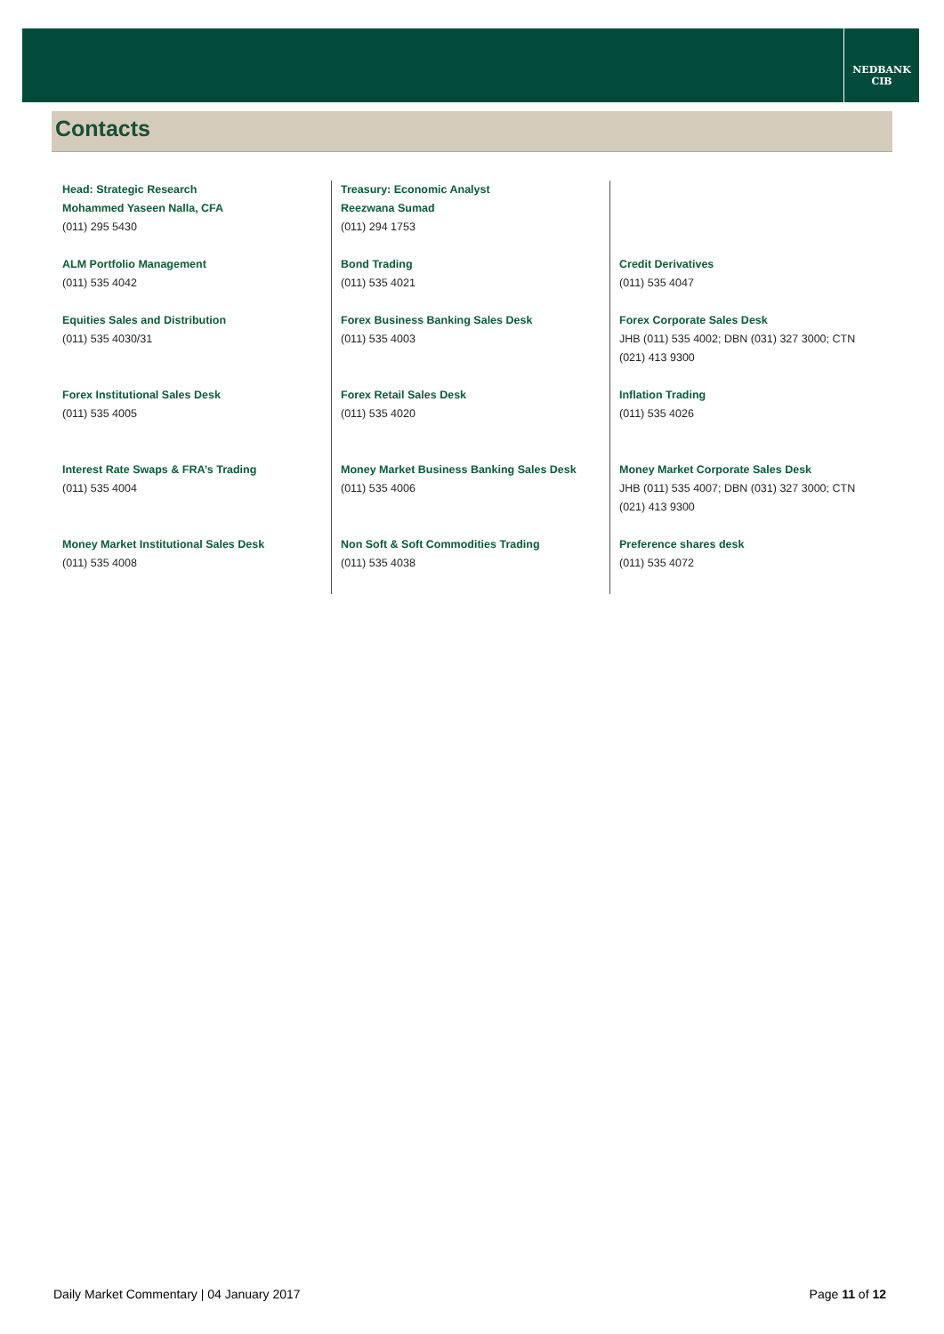NEDBANK
CIB
Contacts
| Head: Strategic Research Mohammed Yaseen Nalla, CFA (011) 295 5430 | Treasury: Economic Analyst Reezwana Sumad (011) 294 1753 | |
| ALM Portfolio Management (011) 535 4042 | Bond Trading (011) 535 4021 | Credit Derivatives (011) 535 4047 |
| Equities Sales and Distribution (011) 535 4030/31 | Forex Business Banking Sales Desk (011) 535 4003 | Forex Corporate Sales Desk JHB (011) 535 4002; DBN (031) 327 3000; CTN (021) 413 9300 |
| Forex Institutional Sales Desk (011) 535 4005 | Forex Retail Sales Desk (011) 535 4020 | Inflation Trading (011) 535 4026 |
| Interest Rate Swaps & FRA’s Trading (011) 535 4004 | Money Market Business Banking Sales Desk (011) 535 4006 | Money Market Corporate Sales Desk JHB (011) 535 4007; DBN (031) 327 3000; CTN (021) 413 9300 |
| Money Market Institutional Sales Desk (011) 535 4008 | Non Soft & Soft Commodities Trading (011) 535 4038 | Preference shares desk (011) 535 4072 |
Daily Market Commentary | 04 January 2017 Page 11 of 12